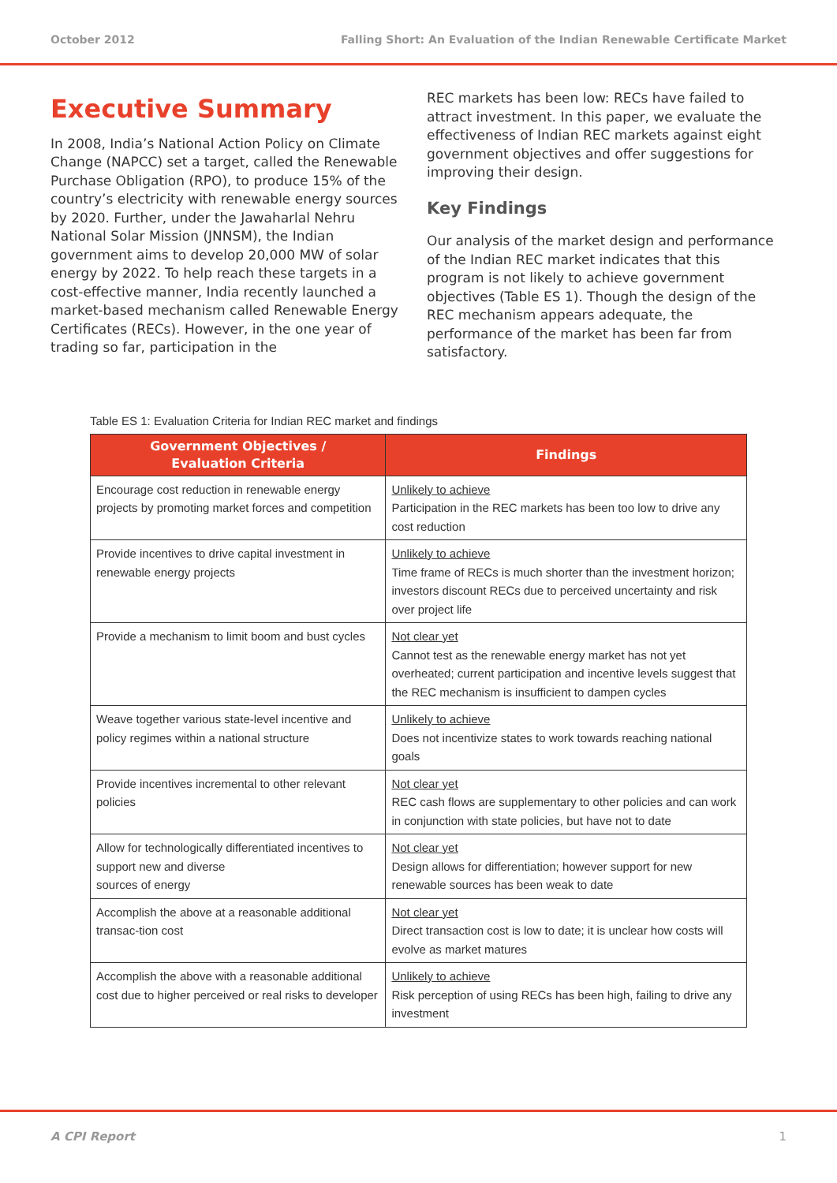October 2012 Falling Short: An Evaluation of the Indian Renewable Certificate Market
Executive Summary
In 2008, India’s National Action Policy on Climate Change (NAPCC) set a target, called the Renewable Purchase Obligation (RPO), to produce 15% of the country’s electricity with renewable energy sources by 2020. Further, under the Jawaharlal Nehru National Solar Mission (JNNSM), the Indian government aims to develop 20,000 MW of solar energy by 2022. To help reach these targets in a cost-effective manner, India recently launched a market-based mechanism called Renewable Energy Certificates (RECs). However, in the one year of trading so far, participation in the
REC markets has been low: RECs have failed to attract investment. In this paper, we evaluate the effectiveness of Indian REC markets against eight government objectives and offer suggestions for improving their design.
Key Findings
Our analysis of the market design and performance of the Indian REC market indicates that this program is not likely to achieve government objectives (Table ES 1). Though the design of the REC mechanism appears adequate, the performance of the market has been far from satisfactory.
Table ES 1: Evaluation Criteria for Indian REC market and findings
| Government Objectives / Evaluation Criteria | Findings |
| --- | --- |
| Encourage cost reduction in renewable energy projects by promoting market forces and competition | Unlikely to achieve Participation in the REC markets has been too low to drive any cost reduction |
| Provide incentives to drive capital investment in renewable energy projects | Unlikely to achieve Time frame of RECs is much shorter than the investment horizon; investors discount RECs due to perceived uncertainty and risk over project life |
| Provide a mechanism to limit boom and bust cycles | Not clear yet Cannot test as the renewable energy market has not yet overheated; current participation and incentive levels suggest that the REC mechanism is insufficient to dampen cycles |
| Weave together various state-level incentive and policy regimes within a national structure | Unlikely to achieve Does not incentivize states to work towards reaching national goals |
| Provide incentives incremental to other relevant policies | Not clear yet REC cash flows are supplementary to other policies and can work in conjunction with state policies, but have not to date |
| Allow for technologically differentiated incentives to support new and diverse sources of energy | Not clear yet Design allows for differentiation; however support for new renewable sources has been weak to date |
| Accomplish the above at a reasonable additional transac-tion cost | Not clear yet Direct transaction cost is low to date; it is unclear how costs will evolve as market matures |
| Accomplish the above with a reasonable additional cost due to higher perceived or real risks to developer | Unlikely to achieve Risk perception of using RECs has been high, failing to drive any investment |
A CPI Report 1